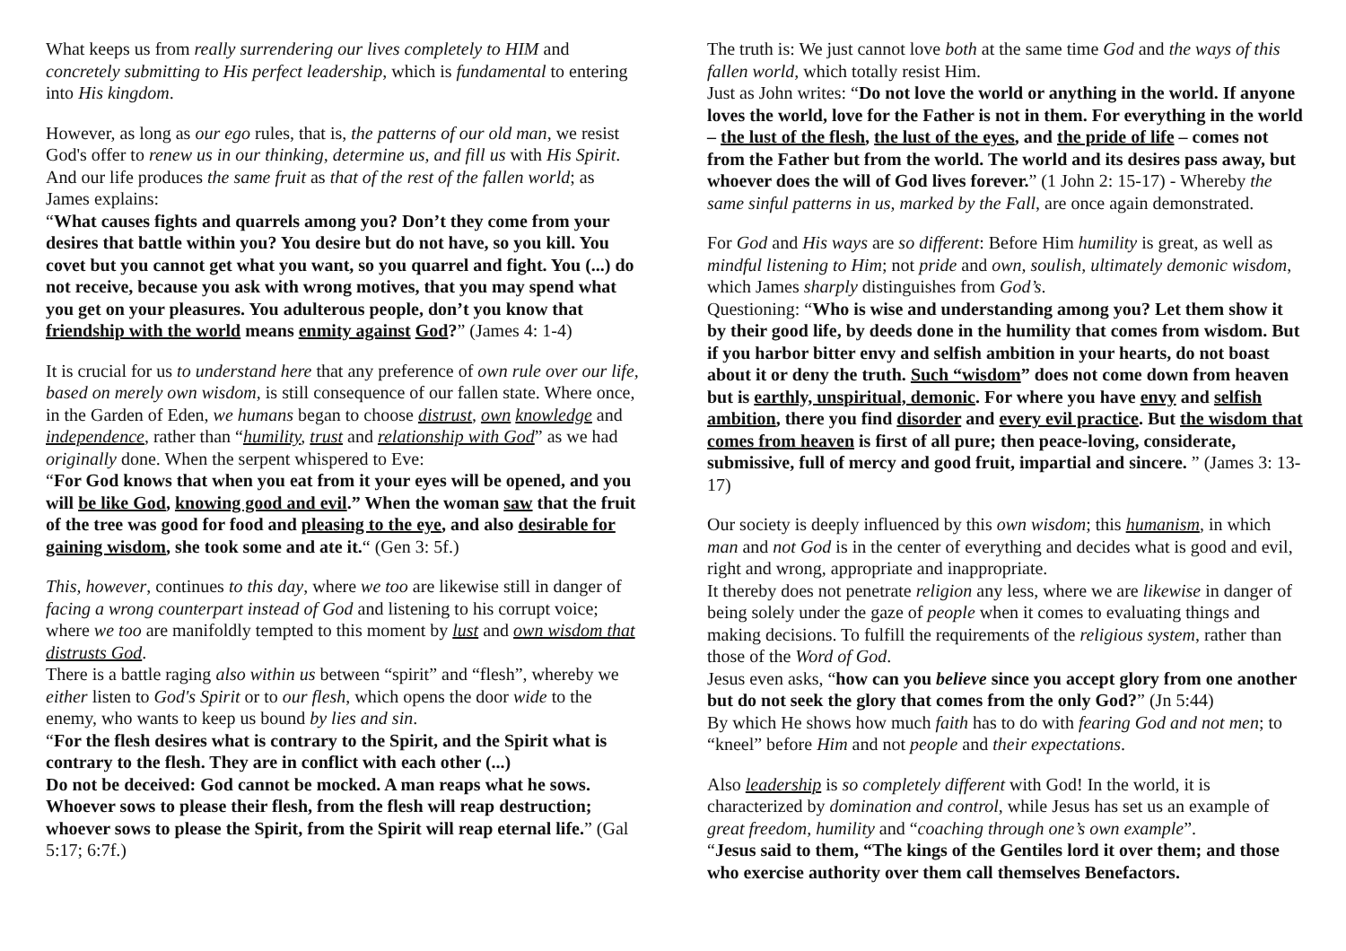What keeps us from really surrendering our lives completely to HIM and concretely submitting to His perfect leadership, which is fundamental to entering into His kingdom.
However, as long as our ego rules, that is, the patterns of our old man, we resist God's offer to renew us in our thinking, determine us, and fill us with His Spirit. And our life produces the same fruit as that of the rest of the fallen world; as James explains:
“What causes fights and quarrels among you? Don’t they come from your desires that battle within you? You desire but do not have, so you kill. You covet but you cannot get what you want, so you quarrel and fight. You (...) do not receive, because you ask with wrong motives, that you may spend what you get on your pleasures. You adulterous people, don’t you know that friendship with the world means enmity against God?” (James 4: 1-4)
It is crucial for us to understand here that any preference of own rule over our life, based on merely own wisdom, is still consequence of our fallen state. Where once, in the Garden of Eden, we humans began to choose distrust, own knowledge and independence, rather than “humility, trust and relationship with God” as we had originally done. When the serpent whispered to Eve:
“For God knows that when you eat from it your eyes will be opened, and you will be like God, knowing good and evil.” When the woman saw that the fruit of the tree was good for food and pleasing to the eye, and also desirable for gaining wisdom, she took some and ate it.“ (Gen 3: 5f.)
This, however, continues to this day, where we too are likewise still in danger of facing a wrong counterpart instead of God and listening to his corrupt voice; where we too are manifoldly tempted to this moment by lust and own wisdom that distrusts God.
There is a battle raging also within us between “spirit” and “flesh”, whereby we either listen to God's Spirit or to our flesh, which opens the door wide to the enemy, who wants to keep us bound by lies and sin.
“For the flesh desires what is contrary to the Spirit, and the Spirit what is contrary to the flesh. They are in conflict with each other (...)
Do not be deceived: God cannot be mocked. A man reaps what he sows. Whoever sows to please their flesh, from the flesh will reap destruction; whoever sows to please the Spirit, from the Spirit will reap eternal life.” (Gal 5:17; 6:7f.)
The truth is: We just cannot love both at the same time God and the ways of this fallen world, which totally resist Him.
Just as John writes: “Do not love the world or anything in the world. If anyone loves the world, love for the Father is not in them. For everything in the world – the lust of the flesh, the lust of the eyes, and the pride of life – comes not from the Father but from the world. The world and its desires pass away, but whoever does the will of God lives forever.” (1 John 2: 15-17) - Whereby the same sinful patterns in us, marked by the Fall, are once again demonstrated.
For God and His ways are so different: Before Him humility is great, as well as mindful listening to Him; not pride and own, soulish, ultimately demonic wisdom, which James sharply distinguishes from God’s.
Questioning: “Who is wise and understanding among you? Let them show it by their good life, by deeds done in the humility that comes from wisdom. But if you harbor bitter envy and selfish ambition in your hearts, do not boast about it or deny the truth. Such “wisdom” does not come down from heaven but is earthly, unspiritual, demonic. For where you have envy and selfish ambition, there you find disorder and every evil practice. But the wisdom that comes from heaven is first of all pure; then peace-loving, considerate, submissive, full of mercy and good fruit, impartial and sincere. ” (James 3: 13-17)
Our society is deeply influenced by this own wisdom; this humanism, in which man and not God is in the center of everything and decides what is good and evil, right and wrong, appropriate and inappropriate.
It thereby does not penetrate religion any less, where we are likewise in danger of being solely under the gaze of people when it comes to evaluating things and making decisions. To fulfill the requirements of the religious system, rather than those of the Word of God.
Jesus even asks, “how can you believe since you accept glory from one another but do not seek the glory that comes from the only God?” (Jn 5:44)
By which He shows how much faith has to do with fearing God and not men; to “kneel” before Him and not people and their expectations.
Also leadership is so completely different with God! In the world, it is characterized by domination and control, while Jesus has set us an example of great freedom, humility and “coaching through one’s own example”.
“Jesus said to them, “The kings of the Gentiles lord it over them; and those who exercise authority over them call themselves Benefactors.